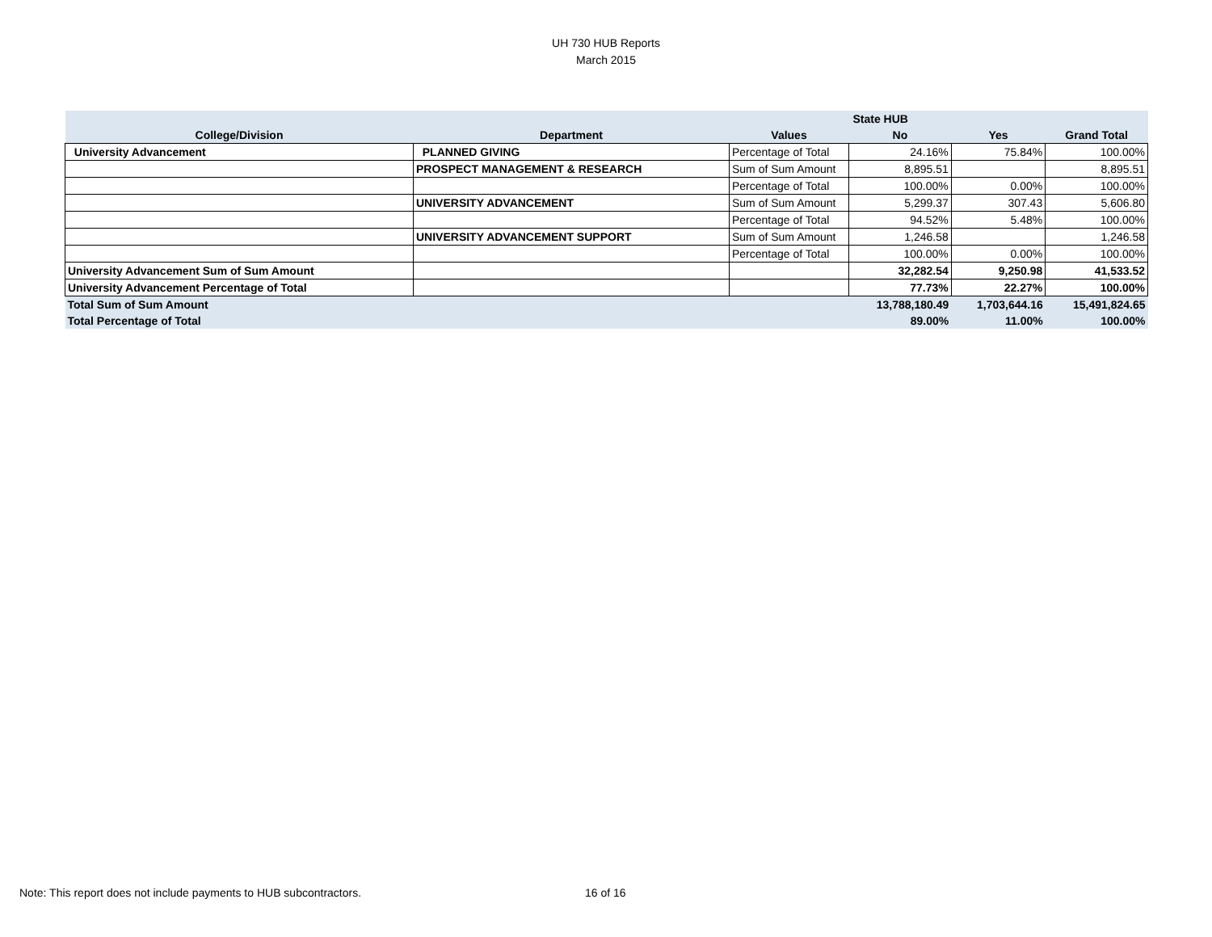UH 730 HUB Reports
March 2015
| | | | State HUB | | |
| --- | --- | --- | --- | --- | --- |
| College/Division | Department | Values | No | Yes | Grand Total |
| University Advancement | PLANNED GIVING | Percentage of Total | 24.16% | 75.84% | 100.00% |
| | PROSPECT MANAGEMENT & RESEARCH | Sum of Sum Amount | 8,895.51 | | 8,895.51 |
| | | Percentage of Total | 100.00% | 0.00% | 100.00% |
| | UNIVERSITY ADVANCEMENT | Sum of Sum Amount | 5,299.37 | 307.43 | 5,606.80 |
| | | Percentage of Total | 94.52% | 5.48% | 100.00% |
| | UNIVERSITY ADVANCEMENT SUPPORT | Sum of Sum Amount | 1,246.58 | | 1,246.58 |
| | | Percentage of Total | 100.00% | 0.00% | 100.00% |
| University Advancement Sum of Sum Amount | | | 32,282.54 | 9,250.98 | 41,533.52 |
| University Advancement Percentage of Total | | | 77.73% | 22.27% | 100.00% |
| Total Sum of Sum Amount | | | 13,788,180.49 | 1,703,644.16 | 15,491,824.65 |
| Total Percentage of Total | | | 89.00% | 11.00% | 100.00% |
Note: This report does not include payments to HUB subcontractors.
16 of 16